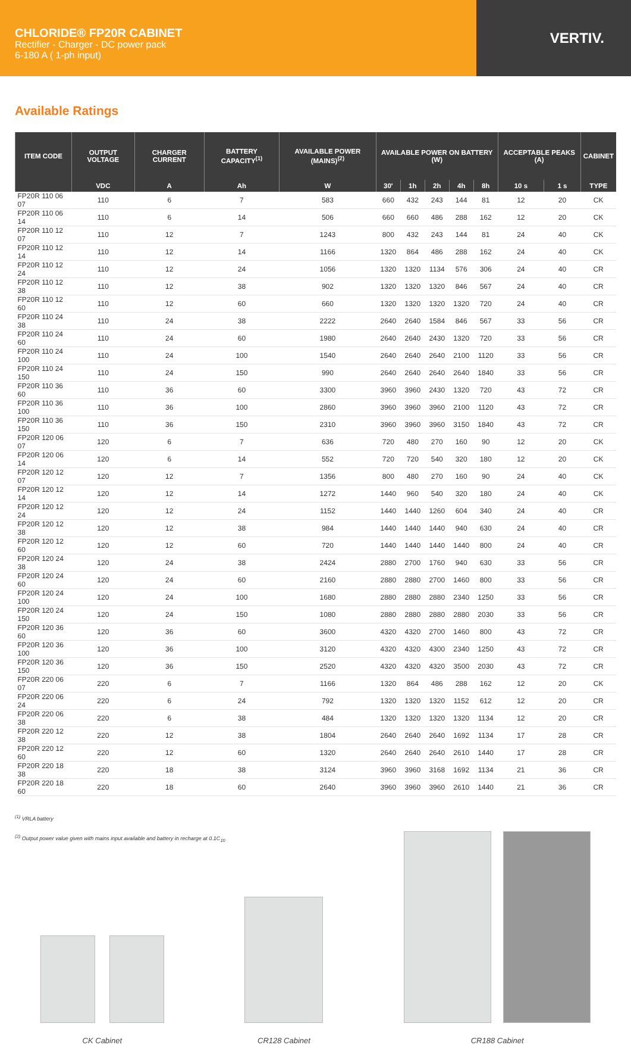CHLORIDE® FP20R CABINET
Rectifier - Charger - DC power pack
6-180 A ( 1-ph input)
VERTIV.
Available Ratings
| ITEM CODE | OUTPUT VOLTAGE | CHARGER CURRENT | BATTERY CAPACITY<sup>(1)</sup> | AVAILABLE POWER (MAINS)<sup>(2)</sup> | AVAILABLE POWER ON BATTERY (W) | | | | | ACCEPTABLE PEAKS (A) | | CABINET |
| --- | --- | --- | --- | --- | --- | --- | --- | --- | --- | --- | --- | --- |
| | VDC | A | Ah | W | 30' | 1h | 2h | 4h | 8h | 10 s | 1 s | TYPE |
| FP20R 110 06 07 | 110 | 6 | 7 | 583 | 660 | 432 | 243 | 144 | 81 | 12 | 20 | CK |
| FP20R 110 06 14 | 110 | 6 | 14 | 506 | 660 | 660 | 486 | 288 | 162 | 12 | 20 | CK |
| FP20R 110 12 07 | 110 | 12 | 7 | 1243 | 800 | 432 | 243 | 144 | 81 | 24 | 40 | CK |
| FP20R 110 12 14 | 110 | 12 | 14 | 1166 | 1320 | 864 | 486 | 288 | 162 | 24 | 40 | CK |
| FP20R 110 12 24 | 110 | 12 | 24 | 1056 | 1320 | 1320 | 1134 | 576 | 306 | 24 | 40 | CR |
| FP20R 110 12 38 | 110 | 12 | 38 | 902 | 1320 | 1320 | 1320 | 846 | 567 | 24 | 40 | CR |
| FP20R 110 12 60 | 110 | 12 | 60 | 660 | 1320 | 1320 | 1320 | 1320 | 720 | 24 | 40 | CR |
| FP20R 110 24 38 | 110 | 24 | 38 | 2222 | 2640 | 2640 | 1584 | 846 | 567 | 33 | 56 | CR |
| FP20R 110 24 60 | 110 | 24 | 60 | 1980 | 2640 | 2640 | 2430 | 1320 | 720 | 33 | 56 | CR |
| FP20R 110 24 100 | 110 | 24 | 100 | 1540 | 2640 | 2640 | 2640 | 2100 | 1120 | 33 | 56 | CR |
| FP20R 110 24 150 | 110 | 24 | 150 | 990 | 2640 | 2640 | 2640 | 2640 | 1840 | 33 | 56 | CR |
| FP20R 110 36 60 | 110 | 36 | 60 | 3300 | 3960 | 3960 | 2430 | 1320 | 720 | 43 | 72 | CR |
| FP20R 110 36 100 | 110 | 36 | 100 | 2860 | 3960 | 3960 | 3960 | 2100 | 1120 | 43 | 72 | CR |
| FP20R 110 36 150 | 110 | 36 | 150 | 2310 | 3960 | 3960 | 3960 | 3150 | 1840 | 43 | 72 | CR |
| FP20R 120 06 07 | 120 | 6 | 7 | 636 | 720 | 480 | 270 | 160 | 90 | 12 | 20 | CK |
| FP20R 120 06 14 | 120 | 6 | 14 | 552 | 720 | 720 | 540 | 320 | 180 | 12 | 20 | CK |
| FP20R 120 12 07 | 120 | 12 | 7 | 1356 | 800 | 480 | 270 | 160 | 90 | 24 | 40 | CK |
| FP20R 120 12 14 | 120 | 12 | 14 | 1272 | 1440 | 960 | 540 | 320 | 180 | 24 | 40 | CK |
| FP20R 120 12 24 | 120 | 12 | 24 | 1152 | 1440 | 1440 | 1260 | 604 | 340 | 24 | 40 | CR |
| FP20R 120 12 38 | 120 | 12 | 38 | 984 | 1440 | 1440 | 1440 | 940 | 630 | 24 | 40 | CR |
| FP20R 120 12 60 | 120 | 12 | 60 | 720 | 1440 | 1440 | 1440 | 1440 | 800 | 24 | 40 | CR |
| FP20R 120 24 38 | 120 | 24 | 38 | 2424 | 2880 | 2700 | 1760 | 940 | 630 | 33 | 56 | CR |
| FP20R 120 24 60 | 120 | 24 | 60 | 2160 | 2880 | 2880 | 2700 | 1460 | 800 | 33 | 56 | CR |
| FP20R 120 24 100 | 120 | 24 | 100 | 1680 | 2880 | 2880 | 2880 | 2340 | 1250 | 33 | 56 | CR |
| FP20R 120 24 150 | 120 | 24 | 150 | 1080 | 2880 | 2880 | 2880 | 2880 | 2030 | 33 | 56 | CR |
| FP20R 120 36 60 | 120 | 36 | 60 | 3600 | 4320 | 4320 | 2700 | 1460 | 800 | 43 | 72 | CR |
| FP20R 120 36 100 | 120 | 36 | 100 | 3120 | 4320 | 4320 | 4300 | 2340 | 1250 | 43 | 72 | CR |
| FP20R 120 36 150 | 120 | 36 | 150 | 2520 | 4320 | 4320 | 4320 | 3500 | 2030 | 43 | 72 | CR |
| FP20R 220 06 07 | 220 | 6 | 7 | 1166 | 1320 | 864 | 486 | 288 | 162 | 12 | 20 | CK |
| FP20R 220 06 24 | 220 | 6 | 24 | 792 | 1320 | 1320 | 1320 | 1152 | 612 | 12 | 20 | CR |
| FP20R 220 06 38 | 220 | 6 | 38 | 484 | 1320 | 1320 | 1320 | 1320 | 1134 | 12 | 20 | CR |
| FP20R 220 12 38 | 220 | 12 | 38 | 1804 | 2640 | 2640 | 2640 | 1692 | 1134 | 17 | 28 | CR |
| FP20R 220 12 60 | 220 | 12 | 60 | 1320 | 2640 | 2640 | 2640 | 2610 | 1440 | 17 | 28 | CR |
| FP20R 220 18 38 | 220 | 18 | 38 | 3124 | 3960 | 3960 | 3168 | 1692 | 1134 | 21 | 36 | CR |
| FP20R 220 18 60 | 220 | 18 | 60 | 2640 | 3960 | 3960 | 3960 | 2610 | 1440 | 21 | 36 | CR |
<sup>(1)</sup> VRLA battery
<sup>(2)</sup> Output power value given with mains input available and battery in recharge at 0.1C<sub>10</sub>
CK Cabinet
CR128 Cabinet
CR188 Cabinet